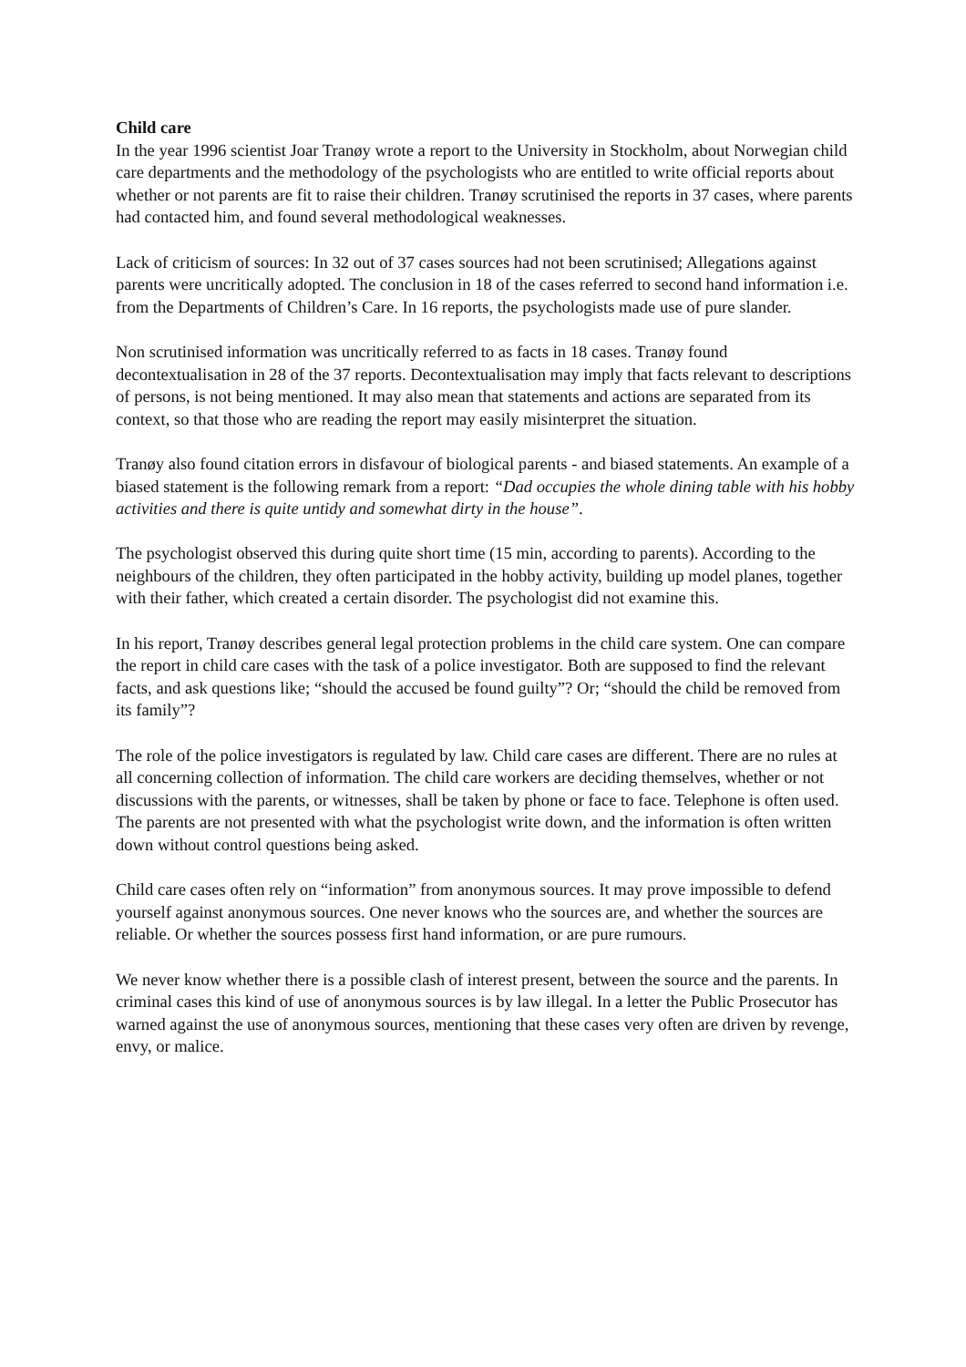Child care
In the year 1996 scientist Joar Tranøy wrote a report to the University in Stockholm, about Norwegian child care departments and the methodology of the psychologists who are entitled to write official reports about whether or not parents are fit to raise their children. Tranøy scrutinised the reports in 37 cases, where parents had contacted him, and found several methodological weaknesses.
Lack of criticism of sources: In 32 out of 37 cases sources had not been scrutinised; Allegations against parents were uncritically adopted. The conclusion in 18 of the cases referred to second hand information i.e. from the Departments of Children’s Care. In 16 reports, the psychologists made use of pure slander.
Non scrutinised information was uncritically referred to as facts in 18 cases. Tranøy found decontextualisation in 28 of the 37 reports. Decontextualisation may imply that facts relevant to descriptions of persons, is not being mentioned. It may also mean that statements and actions are separated from its context, so that those who are reading the report may easily misinterpret the situation.
Tranøy also found citation errors in disfavour of biological parents - and biased statements. An example of a biased statement is the following remark from a report: “Dad occupies the whole dining table with his hobby activities and there is quite untidy and somewhat dirty in the house”.
The psychologist observed this during quite short time (15 min, according to parents). According to the neighbours of the children, they often participated in the hobby activity, building up model planes, together with their father, which created a certain disorder. The psychologist did not examine this.
In his report, Tranøy describes general legal protection problems in the child care system. One can compare the report in child care cases with the task of a police investigator. Both are supposed to find the relevant facts, and ask questions like; “should the accused be found guilty”? Or; “should the child be removed from its family”?
The role of the police investigators is regulated by law. Child care cases are different. There are no rules at all concerning collection of information. The child care workers are deciding themselves, whether or not discussions with the parents, or witnesses, shall be taken by phone or face to face. Telephone is often used. The parents are not presented with what the psychologist write down, and the information is often written down without control questions being asked.
Child care cases often rely on “information” from anonymous sources. It may prove impossible to defend yourself against anonymous sources. One never knows who the sources are, and whether the sources are reliable. Or whether the sources possess first hand information, or are pure rumours.
We never know whether there is a possible clash of interest present, between the source and the parents. In criminal cases this kind of use of anonymous sources is by law illegal. In a letter the Public Prosecutor has warned against the use of anonymous sources, mentioning that these cases very often are driven by revenge, envy, or malice.